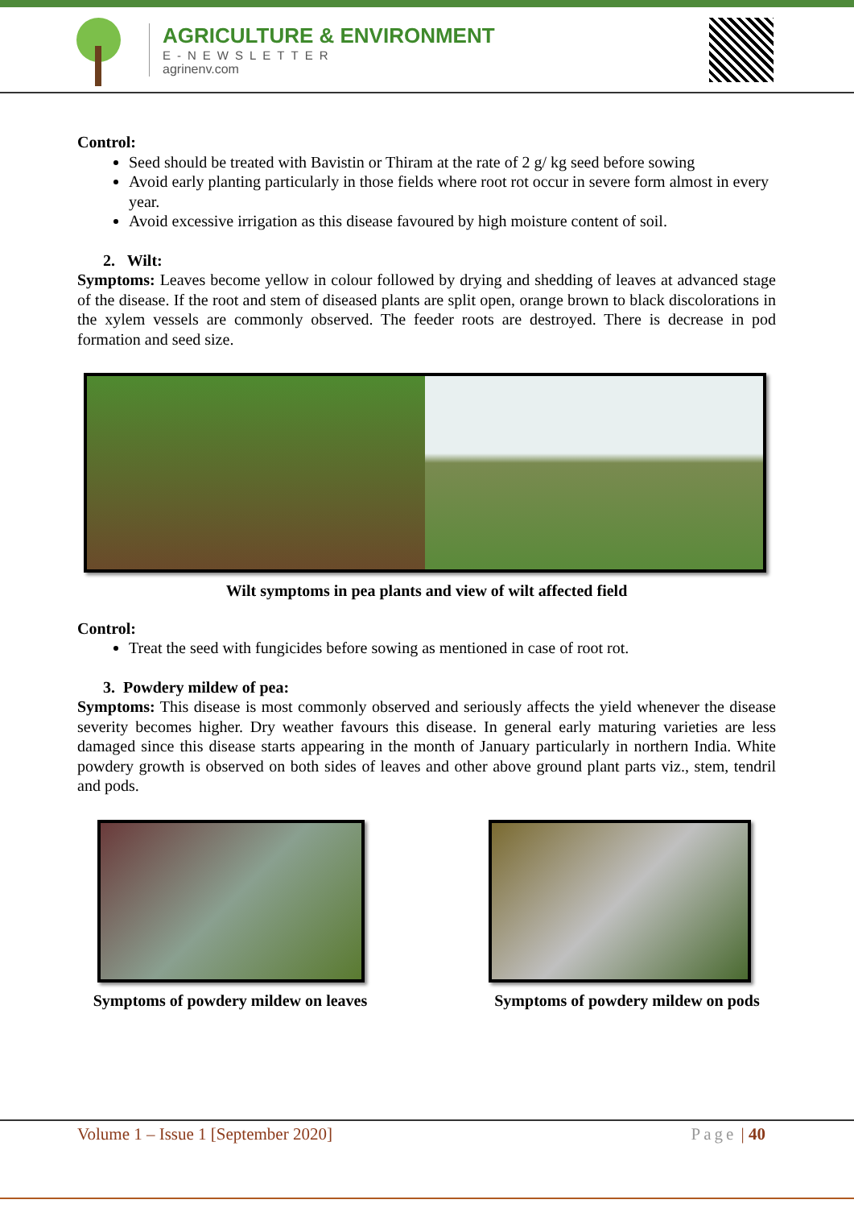AGRICULTURE & ENVIRONMENT
E-NEWSLETTER
agrinenv.com
Control:
Seed should be treated with Bavistin or Thiram at the rate of 2 g/ kg seed before sowing
Avoid early planting particularly in those fields where root rot occur in severe form almost in every year.
Avoid excessive irrigation as this disease favoured by high moisture content of soil.
2. Wilt:
Symptoms: Leaves become yellow in colour followed by drying and shedding of leaves at advanced stage of the disease. If the root and stem of diseased plants are split open, orange brown to black discolorations in the xylem vessels are commonly observed. The feeder roots are destroyed. There is decrease in pod formation and seed size.
Wilt symptoms in pea plants and view of wilt affected field
Control:
Treat the seed with fungicides before sowing as mentioned in case of root rot.
3. Powdery mildew of pea:
Symptoms: This disease is most commonly observed and seriously affects the yield whenever the disease severity becomes higher. Dry weather favours this disease. In general early maturing varieties are less damaged since this disease starts appearing in the month of January particularly in northern India. White powdery growth is observed on both sides of leaves and other above ground plant parts viz., stem, tendril and pods.
Symptoms of powdery mildew on leaves
Symptoms of powdery mildew on pods
Volume 1 – Issue 1 [September 2020] Page | 40